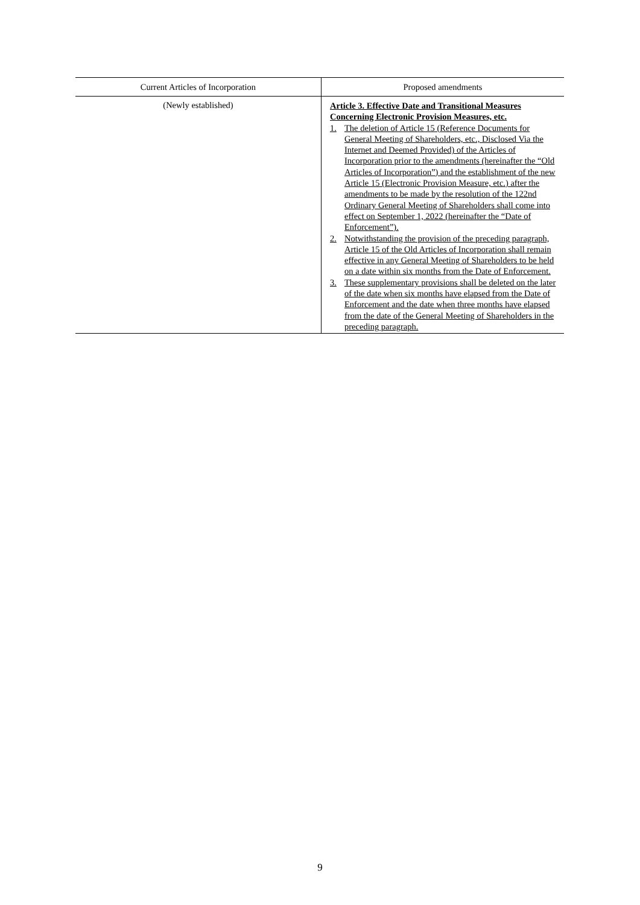| Current Articles of Incorporation | Proposed amendments |
| --- | --- |
| (Newly established) | Article 3. Effective Date and Transitional Measures Concerning Electronic Provision Measures, etc. 1. The deletion of Article 15 (Reference Documents for General Meeting of Shareholders, etc., Disclosed Via the Internet and Deemed Provided) of the Articles of Incorporation prior to the amendments (hereinafter the “Old Articles of Incorporation”) and the establishment of the new Article 15 (Electronic Provision Measure, etc.) after the amendments to be made by the resolution of the 122nd Ordinary General Meeting of Shareholders shall come into effect on September 1, 2022 (hereinafter the “Date of Enforcement”). 2. Notwithstanding the provision of the preceding paragraph, Article 15 of the Old Articles of Incorporation shall remain effective in any General Meeting of Shareholders to be held on a date within six months from the Date of Enforcement. 3. These supplementary provisions shall be deleted on the later of the date when six months have elapsed from the Date of Enforcement and the date when three months have elapsed from the date of the General Meeting of Shareholders in the preceding paragraph. |
9